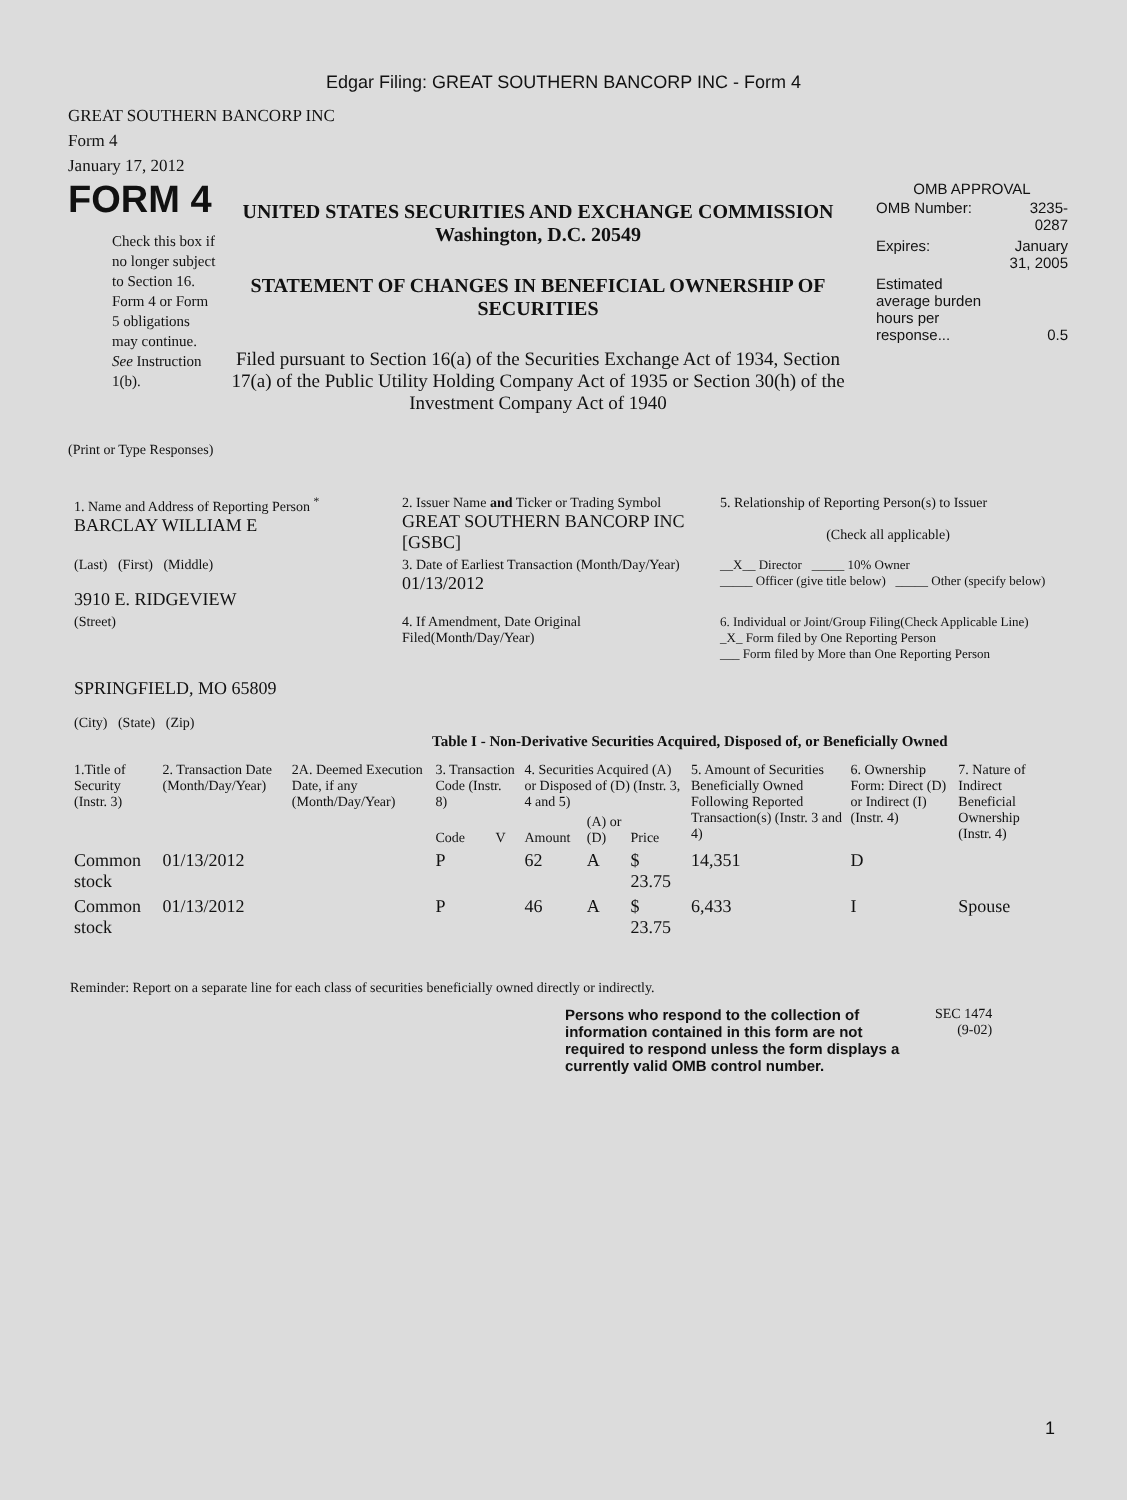Edgar Filing: GREAT SOUTHERN BANCORP INC - Form 4
GREAT SOUTHERN BANCORP INC
Form 4
January 17, 2012
FORM 4
Check this box if no longer subject to Section 16. Form 4 or Form 5 obligations may continue. See Instruction 1(b).
UNITED STATES SECURITIES AND EXCHANGE COMMISSION
Washington, D.C. 20549
STATEMENT OF CHANGES IN BENEFICIAL OWNERSHIP OF SECURITIES
Filed pursuant to Section 16(a) of the Securities Exchange Act of 1934, Section 17(a) of the Public Utility Holding Company Act of 1935 or Section 30(h) of the Investment Company Act of 1940
OMB APPROVAL
| OMB Number: | 3235-0287 |
| Expires: | January 31, 2005 |
| Estimated average burden hours per response... | 0.5 |
(Print or Type Responses)
| 1. Name and Address of Reporting Person <sup>*</sup> BARCLAY WILLIAM E | 2. Issuer Name and Ticker or Trading Symbol GREAT SOUTHERN BANCORP INC [GSBC] | 5. Relationship of Reporting Person(s) to Issuer (Check all applicable) |
| (Last) (First) (Middle) 3910 E. RIDGEVIEW | 3. Date of Earliest Transaction (Month/Day/Year) 01/13/2012 | __X__ Director _____ 10% Owner _____ Officer (give title below) _____ Other (specify below) |
| (Street) SPRINGFIELD, MO 65809 (City) (State) (Zip) | 4. If Amendment, Date Original Filed(Month/Day/Year) | 6. Individual or Joint/Group Filing(Check Applicable Line) _X_ Form filed by One Reporting Person ___ Form filed by More than One Reporting Person |
Table I - Non-Derivative Securities Acquired, Disposed of, or Beneficially Owned
| 1.Title of Security (Instr. 3) | 2. Transaction Date (Month/Day/Year) | 2A. Deemed Execution Date, if any (Month/Day/Year) | 3. Transaction Code (Instr. 8) | | 4. Securities Acquired (A) or Disposed of (D) (Instr. 3, 4 and 5) | | | 5. Amount of Securities Beneficially Owned Following Reported Transaction(s) (Instr. 3 and 4) | 6. Ownership Form: Direct (D) or Indirect (I) (Instr. 4) | 7. Nature of Indirect Beneficial Ownership (Instr. 4) |
| --- | --- | --- | --- | --- | --- | --- | --- | --- | --- | --- |
| | | | Code | V | Amount | (A) or (D) | Price | | | |
| Common stock | 01/13/2012 | | P | | 62 | A | $ 23.75 | 14,351 | D | |
| Common stock | 01/13/2012 | | P | | 46 | A | $ 23.75 | 6,433 | I | Spouse |
Reminder: Report on a separate line for each class of securities beneficially owned directly or indirectly.
Persons who respond to the collection of information contained in this form are not required to respond unless the form displays a currently valid OMB control number.
SEC 1474
(9-02)
1